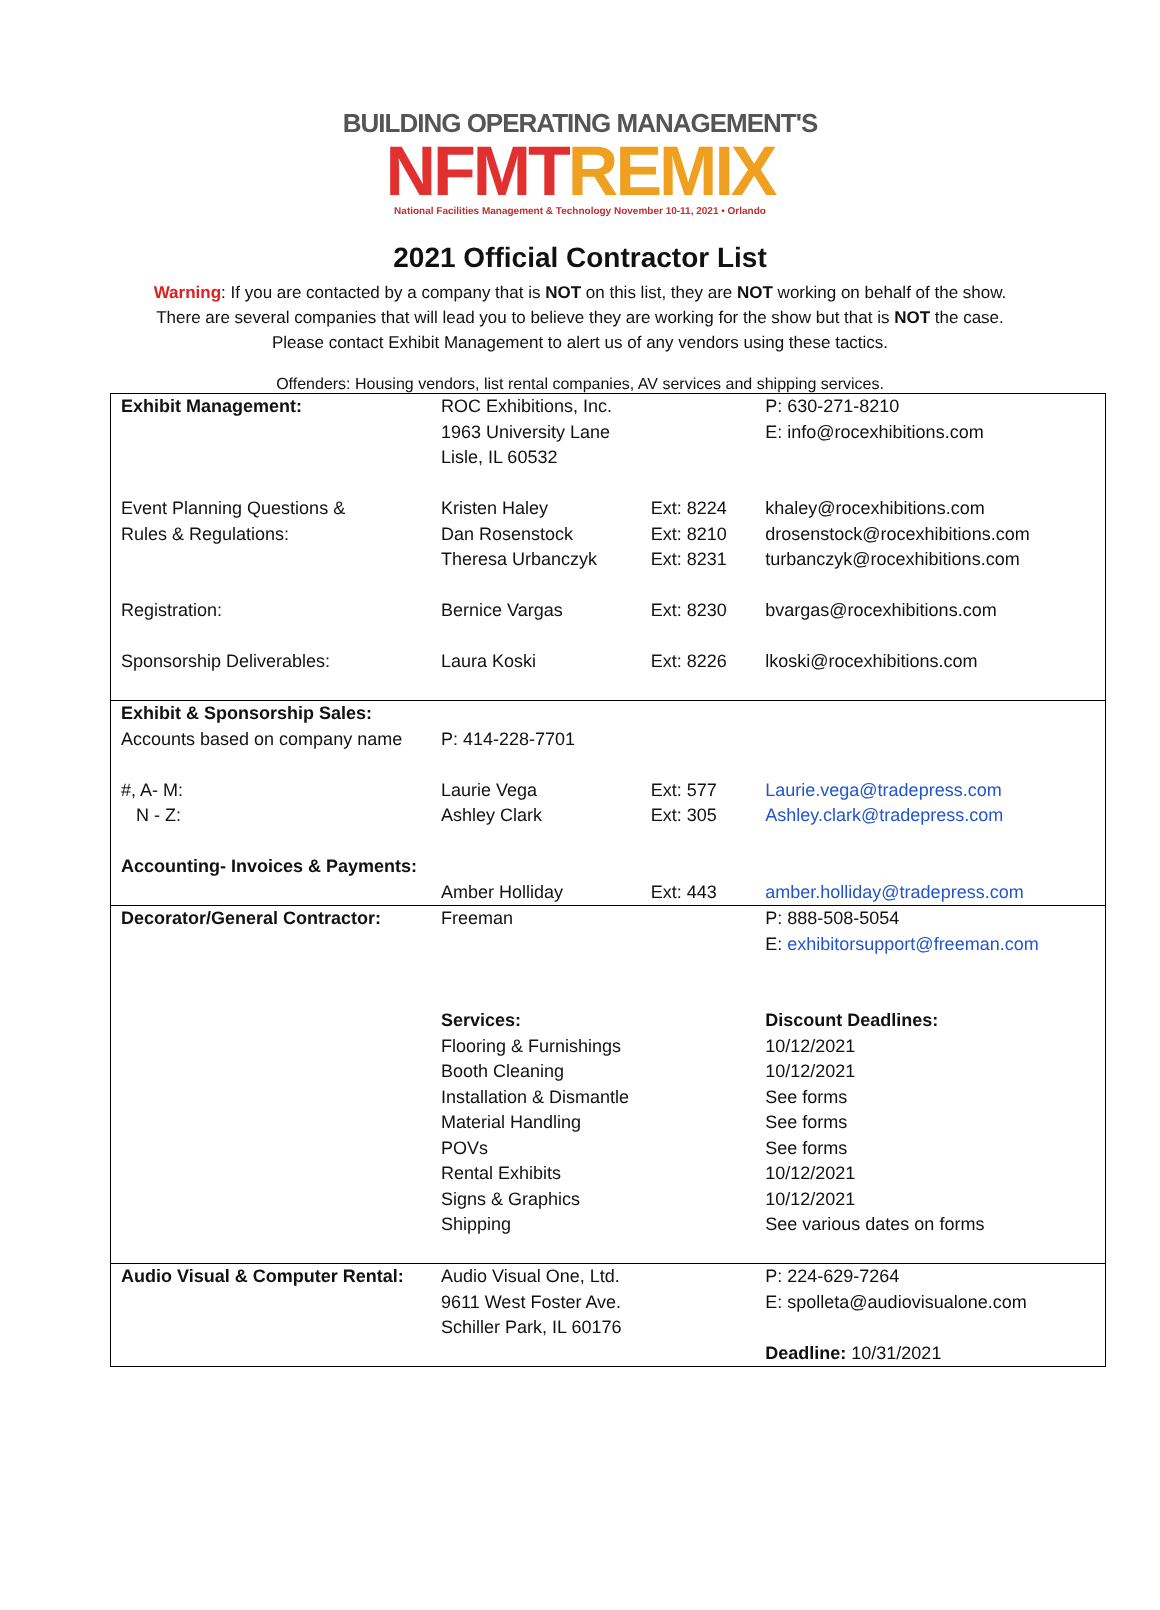BUILDING OPERATING MANAGEMENT'S
NFMTREMIX
National Facilities Management & Technology November 10-11, 2021 • Orlando
2021 Official Contractor List
Warning: If you are contacted by a company that is NOT on this list, they are NOT working on behalf of the show.
There are several companies that will lead you to believe they are working for the show but that is NOT the case.
Please contact Exhibit Management to alert us of any vendors using these tactics.
Offenders: Housing vendors, list rental companies, AV services and shipping services.
| Exhibit Management: | ROC Exhibitions, Inc. 1963 University Lane Lisle, IL 60532 | | P: 630-271-8210 E: info@rocexhibitions.com |
| Event Planning Questions & Rules & Regulations: | Kristen Haley Dan Rosenstock Theresa Urbanczyk | Ext: 8224 Ext: 8210 Ext: 8231 | khaley@rocexhibitions.com drosenstock@rocexhibitions.com turbanczyk@rocexhibitions.com |
| Registration: | Bernice Vargas | Ext: 8230 | bvargas@rocexhibitions.com |
| Sponsorship Deliverables: | Laura Koski | Ext: 8226 | lkoski@rocexhibitions.com |
| Exhibit & Sponsorship Sales: Accounts based on company name | P: 414-228-7701 | | |
| #, A- M: N - Z: | Laurie Vega Ashley Clark | Ext: 577 Ext: 305 | Laurie.vega@tradepress.com Ashley.clark@tradepress.com |
| Accounting- Invoices & Payments: | Amber Holliday | Ext: 443 | amber.holliday@tradepress.com |
| Decorator/General Contractor: | Freeman | | P: 888-508-5054 E: exhibitorsupport@freeman.com |
| | Services: Flooring & Furnishings Booth Cleaning Installation & Dismantle Material Handling POVs Rental Exhibits Signs & Graphics Shipping | | Discount Deadlines: 10/12/2021 10/12/2021 See forms See forms See forms 10/12/2021 10/12/2021 See various dates on forms |
| Audio Visual & Computer Rental: | Audio Visual One, Ltd. 9611 West Foster Ave. Schiller Park, IL 60176 | | P: 224-629-7264 E: spolleta@audiovisualone.com Deadline: 10/31/2021 |